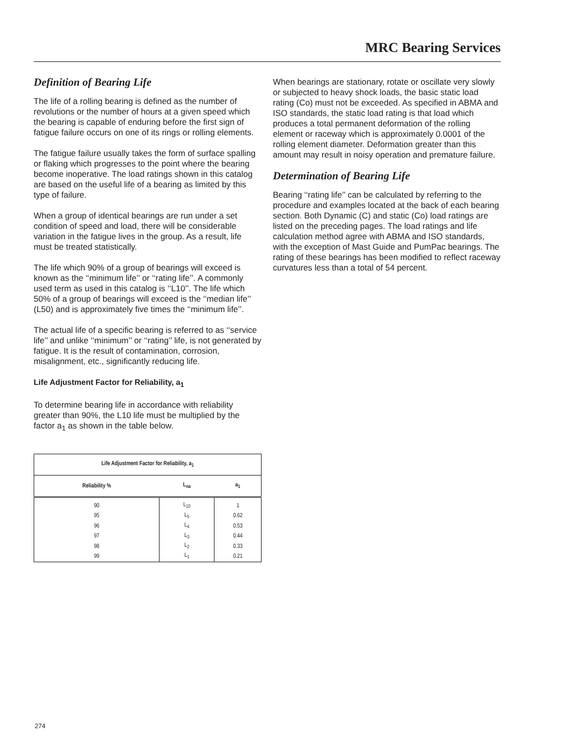MRC Bearing Services
Definition of Bearing Life
The life of a rolling bearing is defined as the number of revolutions or the number of hours at a given speed which the bearing is capable of enduring before the first sign of fatigue failure occurs on one of its rings or rolling elements.
The fatigue failure usually takes the form of surface spalling or flaking which progresses to the point where the bearing become inoperative. The load ratings shown in this catalog are based on the useful life of a bearing as limited by this type of failure.
When a group of identical bearings are run under a set condition of speed and load, there will be considerable variation in the fatigue lives in the group. As a result, life must be treated statistically.
The life which 90% of a group of bearings will exceed is known as the ‘‘minimum life’’ or ‘‘rating life’’. A commonly used term as used in this catalog is ‘‘L10’’. The life which 50% of a group of bearings will exceed is the ‘‘median life’’ (L50) and is approximately five times the ‘‘minimum life’’.
The actual life of a specific bearing is referred to as ‘‘service life’’ and unlike ‘‘minimum’’ or ‘‘rating’’ life, is not generated by fatigue. It is the result of contamination, corrosion, misalignment, etc., significantly reducing life.
Life Adjustment Factor for Reliability, a<sub>1</sub>
To determine bearing life in accordance with reliability greater than 90%, the L10 life must be multiplied by the factor a<sub>1</sub> as shown in the table below.
| Life Adjustment Factor for Reliability, a<sub>1</sub> | | |
| --- | --- | --- |
| Reliability % | L<sub>na</sub> | a<sub>1</sub> |
| 90 | L<sub>10</sub> | 1 |
| 95 | L<sub>5</sub> | 0.62 |
| 96 | L<sub>4</sub> | 0.53 |
| 97 | L<sub>3</sub> | 0.44 |
| 98 | L<sub>2</sub> | 0.33 |
| 99 | L<sub>1</sub> | 0.21 |
When bearings are stationary, rotate or oscillate very slowly or subjected to heavy shock loads, the basic static load rating (Co) must not be exceeded. As specified in ABMA and ISO standards, the static load rating is that load which produces a total permanent deformation of the rolling element or raceway which is approximately 0.0001 of the rolling element diameter. Deformation greater than this amount may result in noisy operation and premature failure.
Determination of Bearing Life
Bearing ‘‘rating life’’ can be calculated by referring to the procedure and examples located at the back of each bearing section. Both Dynamic (C) and static (Co) load ratings are listed on the preceding pages. The load ratings and life calculation method agree with ABMA and ISO standards, with the exception of Mast Guide and PumPac bearings. The rating of these bearings has been modified to reflect raceway curvatures less than a total of 54 percent.
274